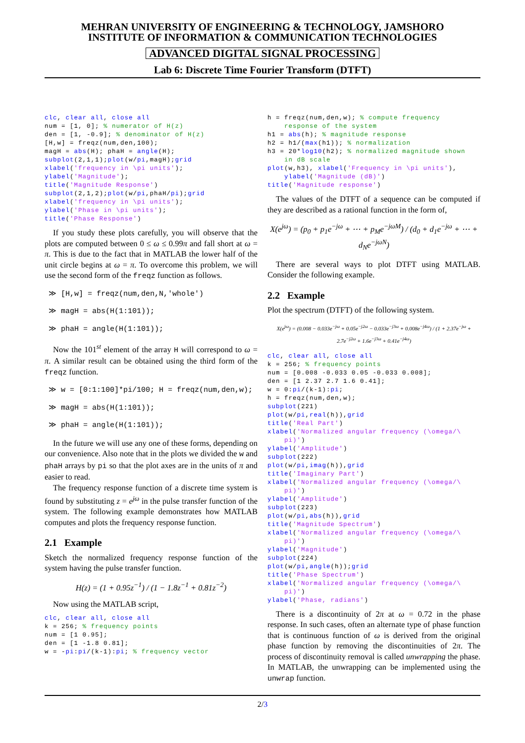MEHRAN UNIVERSITY OF ENGINEERING & TECHNOLOGY, JAMSHORO
INSTITUTE OF INFORMATION & COMMUNICATION TECHNOLOGIES
ADVANCED DIGITAL SIGNAL PROCESSING
Lab 6: Discrete Time Fourier Transform (DTFT)
clc, clear all, close all
num = [1, 0]; % numerator of H(z)
den = [1, -0.9]; % denominator of H(z)
[H,w] = freqz(num,den,100);
magH = abs(H); phaH = angle(H);
subplot(2,1,1);plot(w/pi,magH);grid
xlabel('frequency in \pi units');
ylabel('Magnitude');
title('Magnitude Response')
subplot(2,1,2);plot(w/pi,phaH/pi);grid
xlabel('frequency in \pi units');
ylabel('Phase in \pi units');
title('Phase Response')
If you study these plots carefully, you will observe that the plots are computed between 0 ≤ ω ≤ 0.99π and fall short at ω = π. This is due to the fact that in MATLAB the lower half of the unit circle begins at ω = π. To overcome this problem, we will use the second form of the freqz function as follows.
≫ [H,w] = freqz(num,den,N,'whole')
≫ magH = abs(H(1:101));
≫ phaH = angle(H(1:101));
Now the 101<sup>st</sup> element of the array H will correspond to ω = π. A similar result can be obtained using the third form of the freqz function.
≫ w = [0:1:100]*pi/100; H = freqz(num,den,w);
≫ magH = abs(H(1:101));
≫ phaH = angle(H(1:101));
In the future we will use any one of these forms, depending on our convenience. Also note that in the plots we divided the w and phaH arrays by pi so that the plot axes are in the units of π and easier to read.
The frequency response function of a discrete time system is found by substituting z = e<sup>jω</sup> in the pulse transfer function of the system. The following example demonstrates how MATLAB computes and plots the frequency response function.
2.1 Example
Sketch the normalized frequency response function of the system having the pulse transfer function.
H(z) = (1 + 0.95z<sup>−1</sup>) / (1 − 1.8z<sup>−1</sup> + 0.81z<sup>−2</sup>)
Now using the MATLAB script,
clc, clear all, close all
k = 256; % frequency points
num = [1 0.95];
den = [1 -1.8 0.81];
w = -pi:pi/(k-1):pi; % frequency vector
h = freqz(num,den,w); % compute frequency
    response of the system
h1 = abs(h); % magnitude response
h2 = h1/(max(h1)); % normalization
h3 = 20*log10(h2); % normalized magnitude shown
    in dB scale
plot(w,h3), xlabel('Frequency in \pi units'),
    ylabel('Magnitude (dB)')
title('Magnitude response')
The values of the DTFT of a sequence can be computed if they are described as a rational function in the form of,
X(e<sup>jω</sup>) = (p<sub>0</sub> + p<sub>1</sub>e<sup>−jω</sup> + ⋯ + p<sub>M</sub>e<sup>−jωM</sup>) / (d<sub>0</sub> + d<sub>1</sub>e<sup>−jω</sup> + ⋯ + d<sub>N</sub>e<sup>−jωN</sup>)
There are several ways to plot DTFT using MATLAB. Consider the following example.
2.2 Example
Plot the spectrum (DTFT) of the following system.
X(e<sup>jω</sup>) = (0.008 − 0.033e<sup>−jω</sup> + 0.05e<sup>−j2ω</sup> − 0.033e<sup>−j3ω</sup> + 0.008e<sup>−j4ω</sup>) / (1 + 2.37e<sup>−jω</sup> + 2.7e<sup>−j2ω</sup> + 1.6e<sup>−j3ω</sup> + 0.41e<sup>−j4ω</sup>)
clc, clear all, close all
k = 256; % frequency points
num = [0.008 -0.033 0.05 -0.033 0.008];
den = [1 2.37 2.7 1.6 0.41];
w = 0:pi/(k-1):pi;
h = freqz(num,den,w);
subplot(221)
plot(w/pi,real(h)),grid
title('Real Part')
xlabel('Normalized angular frequency (\omega/\
    pi)')
ylabel('Amplitude')
subplot(222)
plot(w/pi,imag(h)),grid
title('Imaginary Part')
xlabel('Normalized angular frequency (\omega/\
    pi)')
ylabel('Amplitude')
subplot(223)
plot(w/pi,abs(h)),grid
title('Magnitude Spectrum')
xlabel('Normalized angular frequency (\omega/\
    pi)')
ylabel('Magnitude')
subplot(224)
plot(w/pi,angle(h));grid
title('Phase Spectrum')
xlabel('Normalized angular frequency (\omega/\
    pi)')
ylabel('Phase, radians')
There is a discontinuity of 2π at ω = 0.72 in the phase response. In such cases, often an alternate type of phase function that is continuous function of ω is derived from the original phase function by removing the discontinuities of 2π. The process of discontinuity removal is called unwrapping the phase. In MATLAB, the unwrapping can be implemented using the unwrap function.
2/3